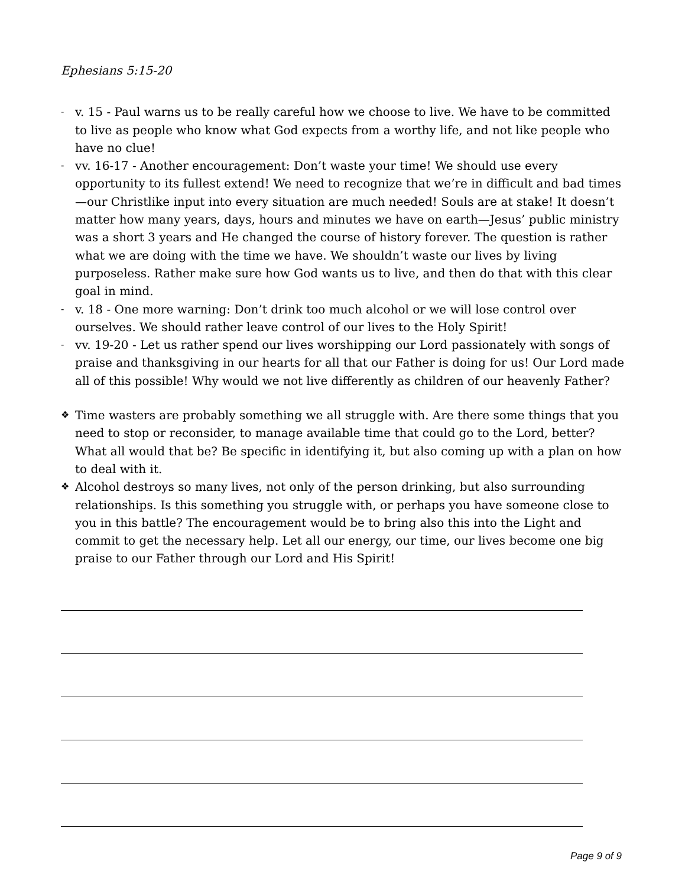Ephesians 5:15-20
- v. 15 - Paul warns us to be really careful how we choose to live. We have to be committed to live as people who know what God expects from a worthy life, and not like people who have no clue!
- vv. 16-17 - Another encouragement: Don’t waste your time! We should use every opportunity to its fullest extend! We need to recognize that we’re in difficult and bad times—our Christlike input into every situation are much needed! Souls are at stake! It doesn’t matter how many years, days, hours and minutes we have on earth—Jesus’ public ministry was a short 3 years and He changed the course of history forever. The question is rather what we are doing with the time we have. We shouldn’t waste our lives by living purposeless. Rather make sure how God wants us to live, and then do that with this clear goal in mind.
- v. 18 - One more warning: Don’t drink too much alcohol or we will lose control over ourselves. We should rather leave control of our lives to the Holy Spirit!
- vv. 19-20 - Let us rather spend our lives worshipping our Lord passionately with songs of praise and thanksgiving in our hearts for all that our Father is doing for us! Our Lord made all of this possible! Why would we not live differently as children of our heavenly Father?
❖ Time wasters are probably something we all struggle with. Are there some things that you need to stop or reconsider, to manage available time that could go to the Lord, better? What all would that be? Be specific in identifying it, but also coming up with a plan on how to deal with it.
❖ Alcohol destroys so many lives, not only of the person drinking, but also surrounding relationships. Is this something you struggle with, or perhaps you have someone close to you in this battle? The encouragement would be to bring also this into the Light and commit to get the necessary help. Let all our energy, our time, our lives become one big praise to our Father through our Lord and His Spirit!
Page 9 of 9